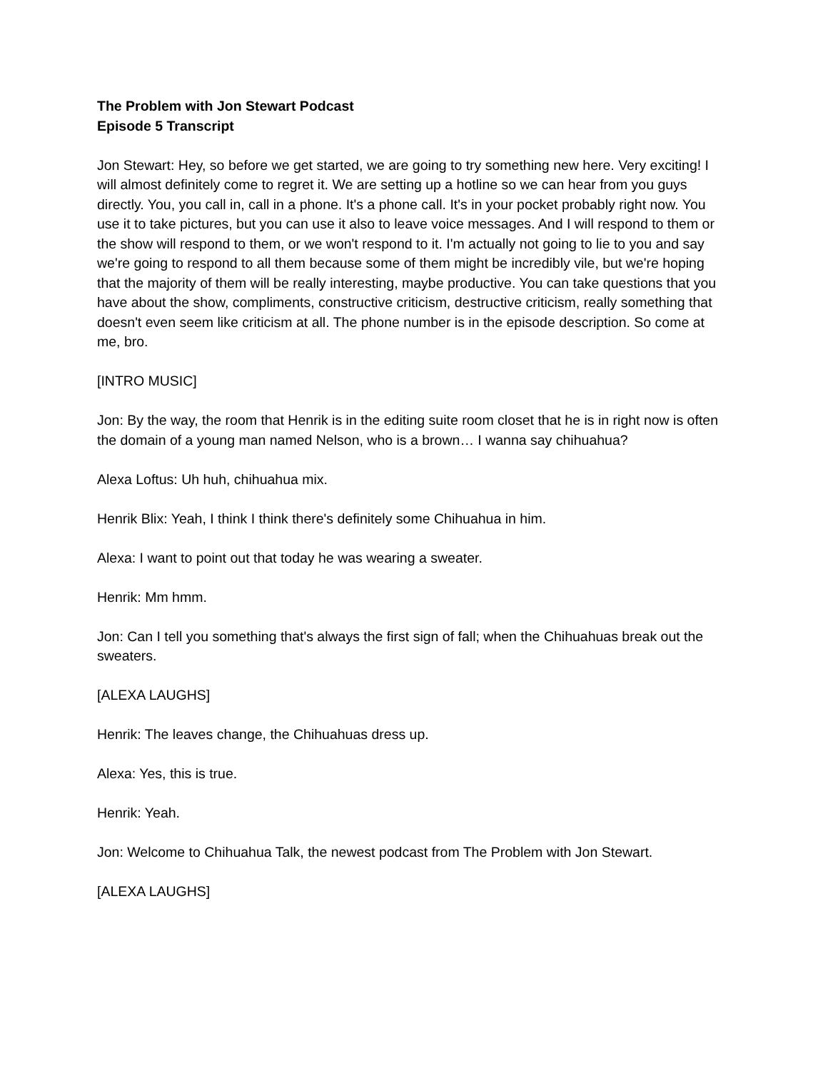The Problem with Jon Stewart Podcast
Episode 5 Transcript
Jon Stewart: Hey, so before we get started, we are going to try something new here. Very exciting! I will almost definitely come to regret it. We are setting up a hotline so we can hear from you guys directly. You, you call in, call in a phone. It's a phone call. It's in your pocket probably right now. You use it to take pictures, but you can use it also to leave voice messages. And I will respond to them or the show will respond to them, or we won't respond to it. I'm actually not going to lie to you and say we're going to respond to all them because some of them might be incredibly vile, but we're hoping that the majority of them will be really interesting, maybe productive. You can take questions that you have about the show, compliments, constructive criticism, destructive criticism, really something that doesn't even seem like criticism at all. The phone number is in the episode description. So come at me, bro.
[INTRO MUSIC]
Jon: By the way, the room that Henrik is in the editing suite room closet that he is in right now is often the domain of a young man named Nelson, who is a brown… I wanna say chihuahua?
Alexa Loftus: Uh huh, chihuahua mix.
Henrik Blix: Yeah, I think I think there's definitely some Chihuahua in him.
Alexa: I want to point out that today he was wearing a sweater.
Henrik: Mm hmm.
Jon: Can I tell you something that's always the first sign of fall; when the Chihuahuas break out the sweaters.
[ALEXA LAUGHS]
Henrik: The leaves change, the Chihuahuas dress up.
Alexa: Yes, this is true.
Henrik: Yeah.
Jon: Welcome to Chihuahua Talk, the newest podcast from The Problem with Jon Stewart.
[ALEXA LAUGHS]